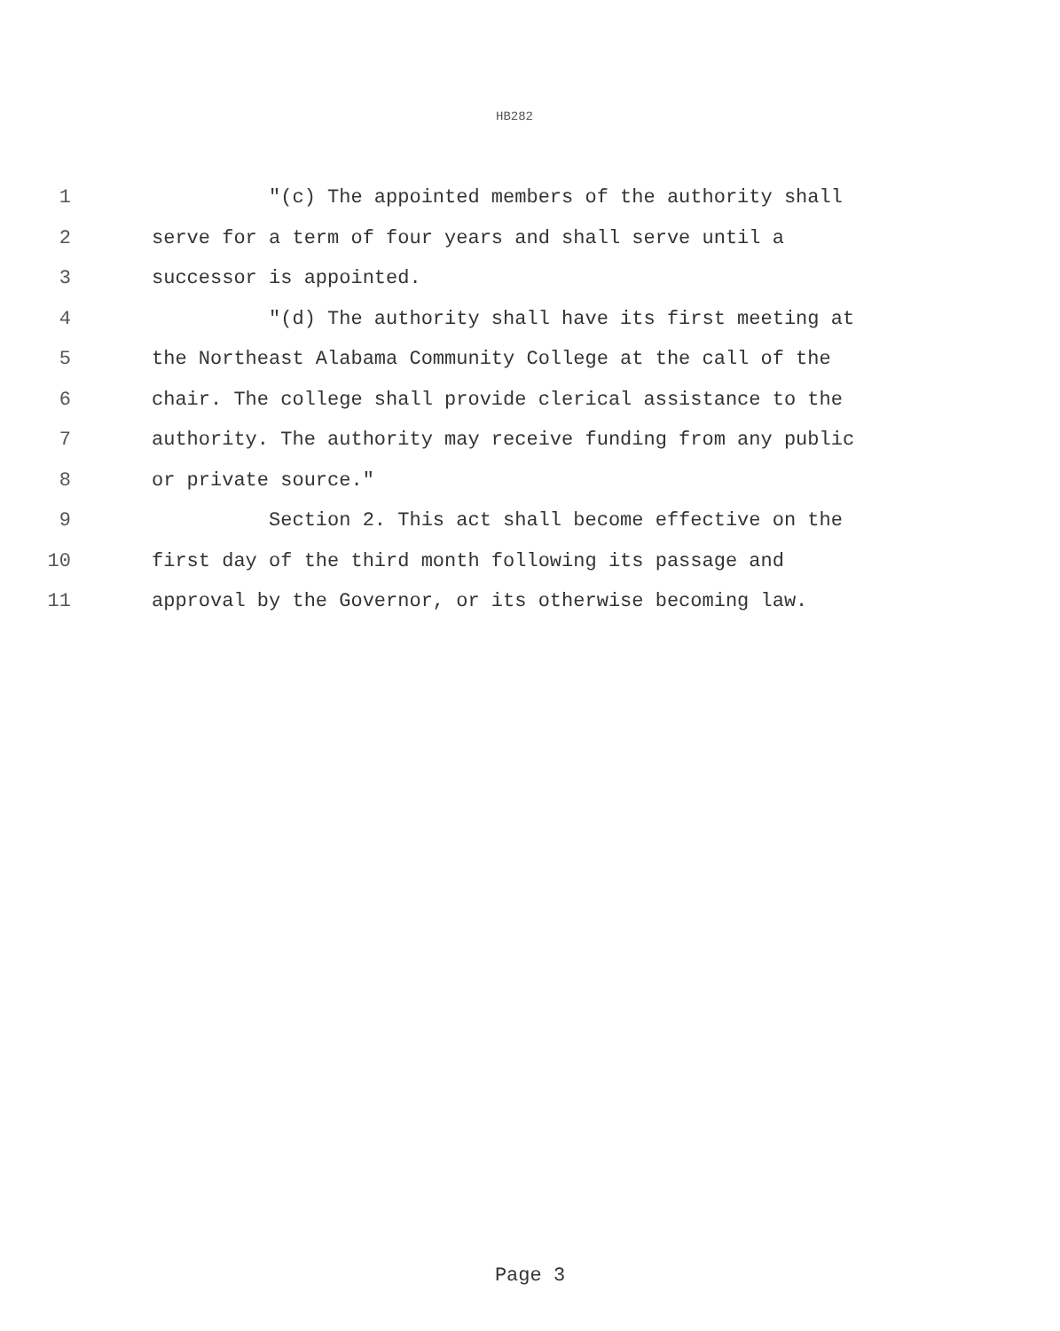HB282
1 "(c) The appointed members of the authority shall
2 serve for a term of four years and shall serve until a
3 successor is appointed.
4 "(d) The authority shall have its first meeting at
5 the Northeast Alabama Community College at the call of the
6 chair. The college shall provide clerical assistance to the
7 authority. The authority may receive funding from any public
8 or private source."
9 Section 2. This act shall become effective on the
10 first day of the third month following its passage and
11 approval by the Governor, or its otherwise becoming law.
Page 3